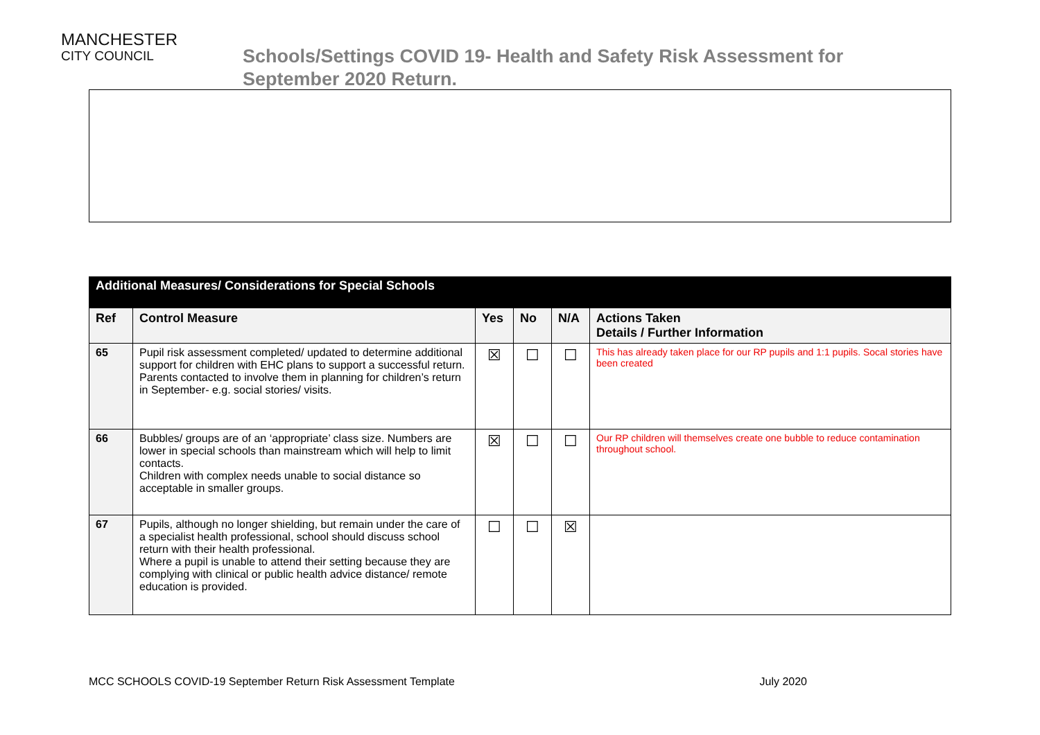MANCHESTER
CITY COUNCIL
Schools/Settings COVID 19- Health and Safety Risk Assessment for
September 2020 Return.
| Additional Measures/ Considerations for Special Schools | | | | | |
| --- | --- | --- | --- | --- | --- |
| Ref | Control Measure | Yes | No | N/A | Actions Taken Details / Further Information |
| 65 | Pupil risk assessment completed/ updated to determine additional support for children with EHC plans to support a successful return. Parents contacted to involve them in planning for children’s return in September- e.g. social stories/ visits. | ☒ | ☐ | ☐ | This has already taken place for our RP pupils and 1:1 pupils. Socal stories have been created |
| 66 | Bubbles/ groups are of an ‘appropriate’ class size. Numbers are lower in special schools than mainstream which will help to limit contacts. Children with complex needs unable to social distance so acceptable in smaller groups. | ☒ | ☐ | ☐ | Our RP children will themselves create one bubble to reduce contamination throughout school. |
| 67 | Pupils, although no longer shielding, but remain under the care of a specialist health professional, school should discuss school return with their health professional. Where a pupil is unable to attend their setting because they are complying with clinical or public health advice distance/ remote education is provided. | ☐ | ☐ | ☒ | |
MCC SCHOOLS COVID-19 September Return Risk Assessment Template July 2020